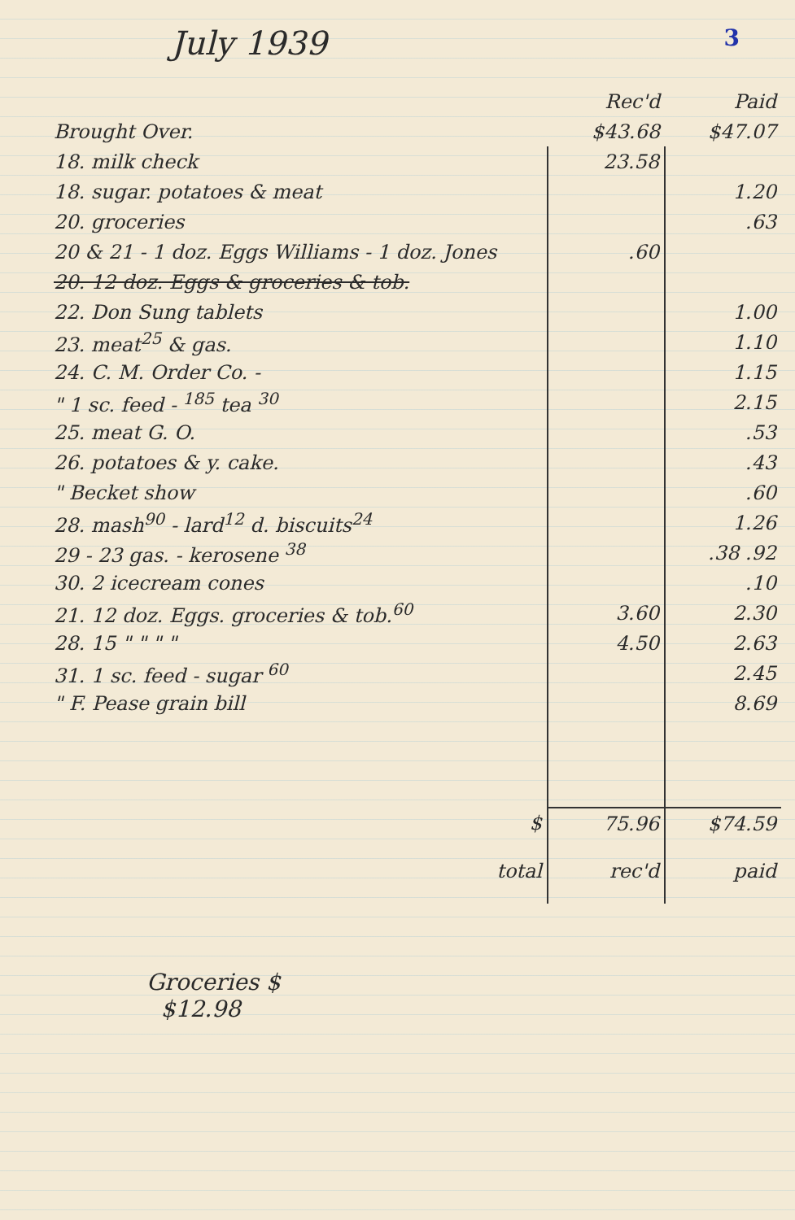3
July 1939
| | Rec'd | Paid |
| --- | --- | --- |
| Brought Over. | $43.68 | $47.07 |
| 18. milk check | 23.58 | |
| 18. sugar. potatoes & meat | | 1.20 |
| 20. groceries | | .63 |
| 20 & 21 - 1 doz. Eggs Williams - 1 doz. Jones | .60 | |
| 20. 12 doz. Eggs & groceries & tob. | | |
| 22. Don Sung tablets | | 1.00 |
| 23. meat<sup>25</sup> & gas. | | 1.10 |
| 24. C. M. Order Co. - | | 1.15 |
| " 1 sc. feed - <sup>185</sup> tea <sup>30</sup> | | 2.15 |
| 25. meat G. O. | | .53 |
| 26. potatoes & y. cake. | | .43 |
| " Becket show | | .60 |
| 28. mash<sup>90</sup> - lard<sup>12</sup> d. biscuits<sup>24</sup> | | 1.26 |
| 29 - 23 gas. - kerosene <sup>38</sup> | | .38 .92 |
| 30. 2 icecream cones | | .10 |
| 21. 12 doz. Eggs. groceries & tob.<sup>60</sup> | 3.60 | 2.30 |
| 28. 15 " " " " | 4.50 | 2.63 |
| 31. 1 sc. feed - sugar <sup>60</sup> | | 2.45 |
| " F. Pease grain bill | | 8.69 |
| $ | 75.96 | $74.59 |
| total | rec'd | paid |
Groceries $
$12.98